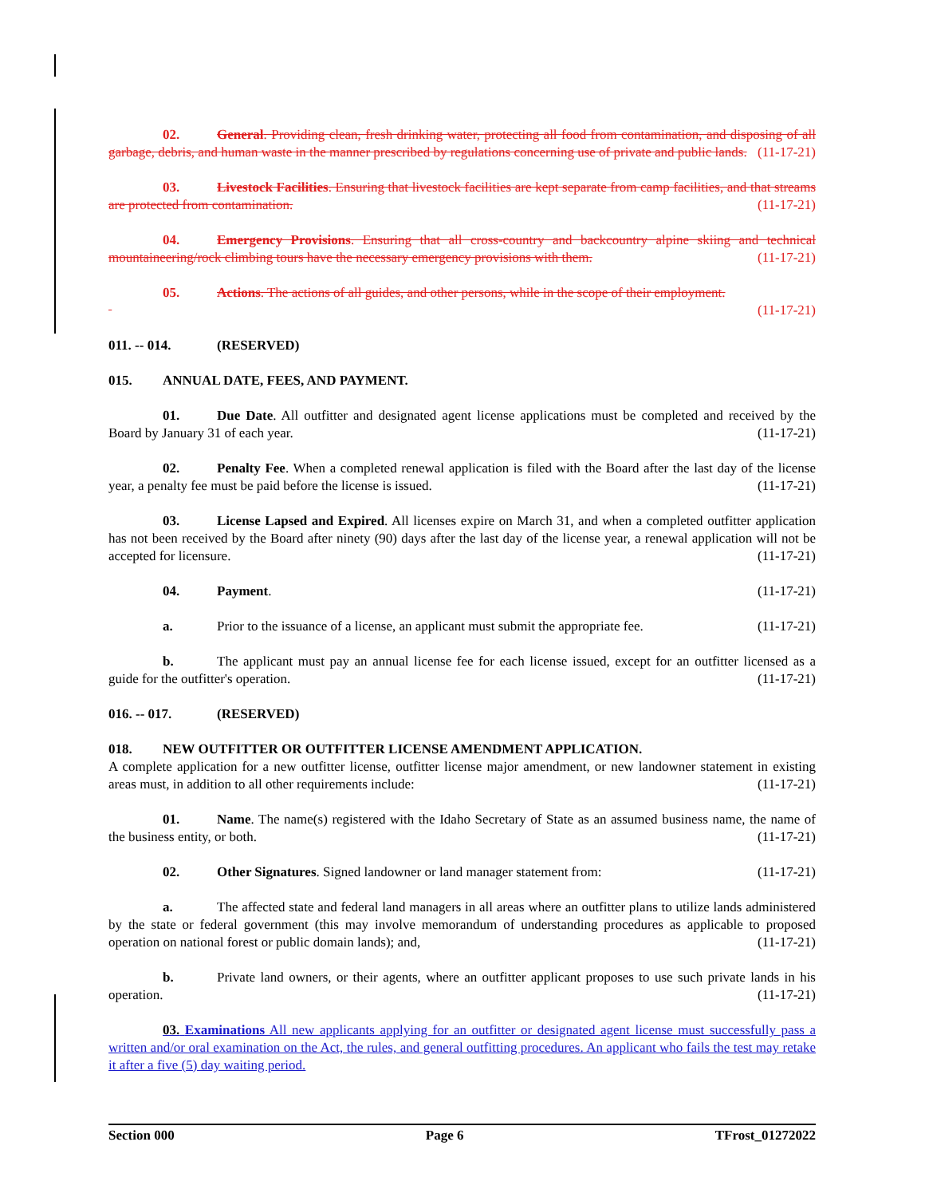02. General. Providing clean, fresh drinking water, protecting all food from contamination, and disposing of all garbage, debris, and human waste in the manner prescribed by regulations concerning use of private and public lands. (11-17-21)
03. Livestock Facilities. Ensuring that livestock facilities are kept separate from camp facilities, and that streams are protected from contamination. (11-17-21)
04. Emergency Provisions. Ensuring that all cross-country and backcountry alpine skiing and technical mountaineering/rock climbing tours have the necessary emergency provisions with them. (11-17-21)
05. Actions. The actions of all guides, and other persons, while in the scope of their employment.
(11-17-21)
011. -- 014. (RESERVED)
015. ANNUAL DATE, FEES, AND PAYMENT.
01. Due Date. All outfitter and designated agent license applications must be completed and received by the Board by January 31 of each year. (11-17-21)
02. Penalty Fee. When a completed renewal application is filed with the Board after the last day of the license year, a penalty fee must be paid before the license is issued. (11-17-21)
03. License Lapsed and Expired. All licenses expire on March 31, and when a completed outfitter application has not been received by the Board after ninety (90) days after the last day of the license year, a renewal application will not be accepted for licensure. (11-17-21)
04. Payment. (11-17-21)
a. Prior to the issuance of a license, an applicant must submit the appropriate fee. (11-17-21)
b. The applicant must pay an annual license fee for each license issued, except for an outfitter licensed as a guide for the outfitter's operation. (11-17-21)
016. -- 017. (RESERVED)
018. NEW OUTFITTER OR OUTFITTER LICENSE AMENDMENT APPLICATION.
A complete application for a new outfitter license, outfitter license major amendment, or new landowner statement in existing areas must, in addition to all other requirements include: (11-17-21)
01. Name. The name(s) registered with the Idaho Secretary of State as an assumed business name, the name of the business entity, or both. (11-17-21)
02. Other Signatures. Signed landowner or land manager statement from: (11-17-21)
a. The affected state and federal land managers in all areas where an outfitter plans to utilize lands administered by the state or federal government (this may involve memorandum of understanding procedures as applicable to proposed operation on national forest or public domain lands); and, (11-17-21)
b. Private land owners, or their agents, where an outfitter applicant proposes to use such private lands in his operation. (11-17-21)
03. Examinations All new applicants applying for an outfitter or designated agent license must successfully pass a written and/or oral examination on the Act, the rules, and general outfitting procedures. An applicant who fails the test may retake it after a five (5) day waiting period.
Section 000 Page 6 TFrost_01272022